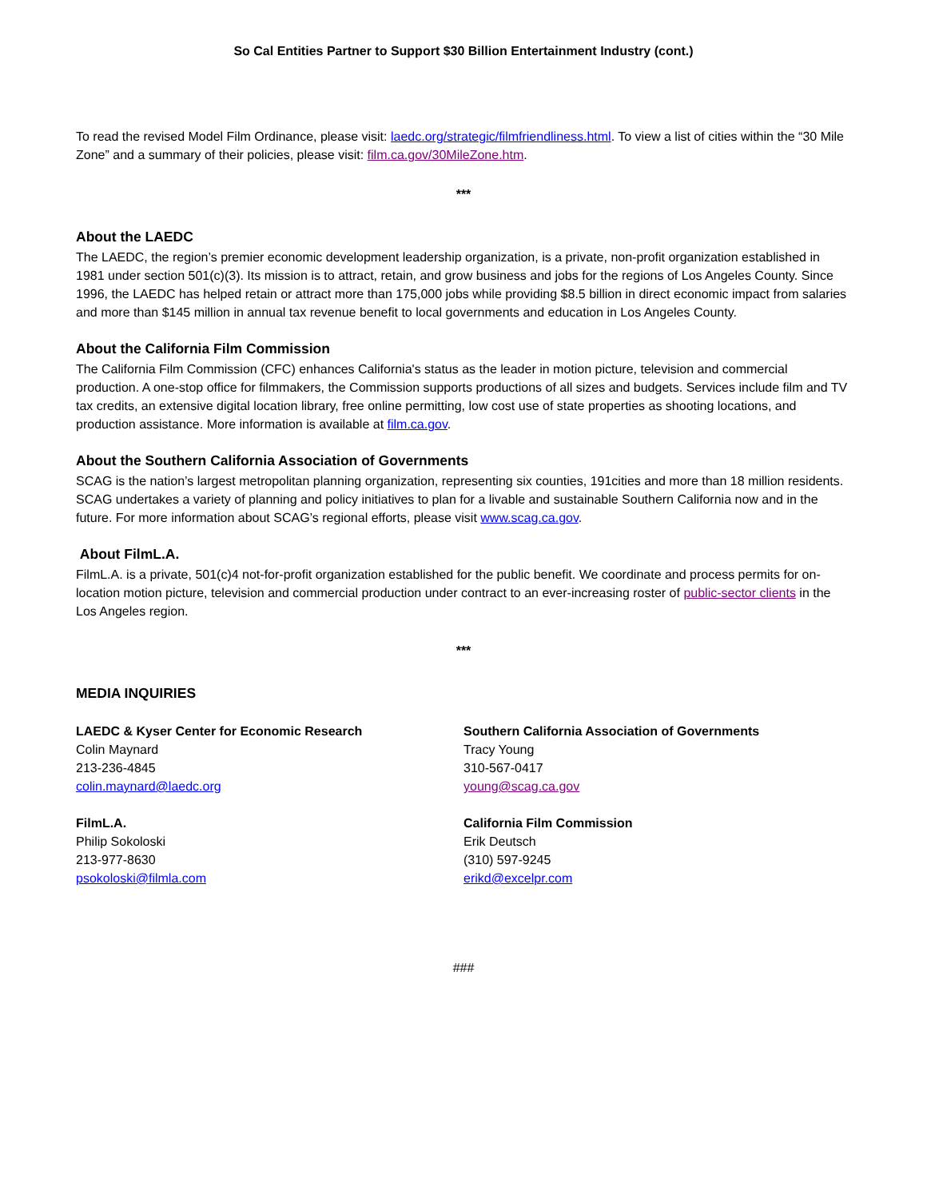So Cal Entities Partner to Support $30 Billion Entertainment Industry (cont.)
To read the revised Model Film Ordinance, please visit: laedc.org/strategic/filmfriendliness.html. To view a list of cities within the “30 Mile Zone” and a summary of their policies, please visit: film.ca.gov/30MileZone.htm.
***
About the LAEDC
The LAEDC, the region’s premier economic development leadership organization, is a private, non-profit organization established in 1981 under section 501(c)(3). Its mission is to attract, retain, and grow business and jobs for the regions of Los Angeles County. Since 1996, the LAEDC has helped retain or attract more than 175,000 jobs while providing $8.5 billion in direct economic impact from salaries and more than $145 million in annual tax revenue benefit to local governments and education in Los Angeles County.
About the California Film Commission
The California Film Commission (CFC) enhances California's status as the leader in motion picture, television and commercial production. A one-stop office for filmmakers, the Commission supports productions of all sizes and budgets. Services include film and TV tax credits, an extensive digital location library, free online permitting, low cost use of state properties as shooting locations, and production assistance. More information is available at film.ca.gov.
About the Southern California Association of Governments
SCAG is the nation’s largest metropolitan planning organization, representing six counties, 191cities and more than 18 million residents. SCAG undertakes a variety of planning and policy initiatives to plan for a livable and sustainable Southern California now and in the future. For more information about SCAG’s regional efforts, please visit www.scag.ca.gov.
About FilmL.A.
FilmL.A. is a private, 501(c)4 not-for-profit organization established for the public benefit. We coordinate and process permits for on-location motion picture, television and commercial production under contract to an ever-increasing roster of public-sector clients in the Los Angeles region.
***
MEDIA INQUIRIES
LAEDC & Kyser Center for Economic Research
Colin Maynard
213-236-4845
colin.maynard@laedc.org
FilmL.A.
Philip Sokoloski
213-977-8630
psokoloski@filmla.com
Southern California Association of Governments
Tracy Young
310-567-0417
young@scag.ca.gov
California Film Commission
Erik Deutsch
(310) 597-9245
erikd@excelpr.com
###